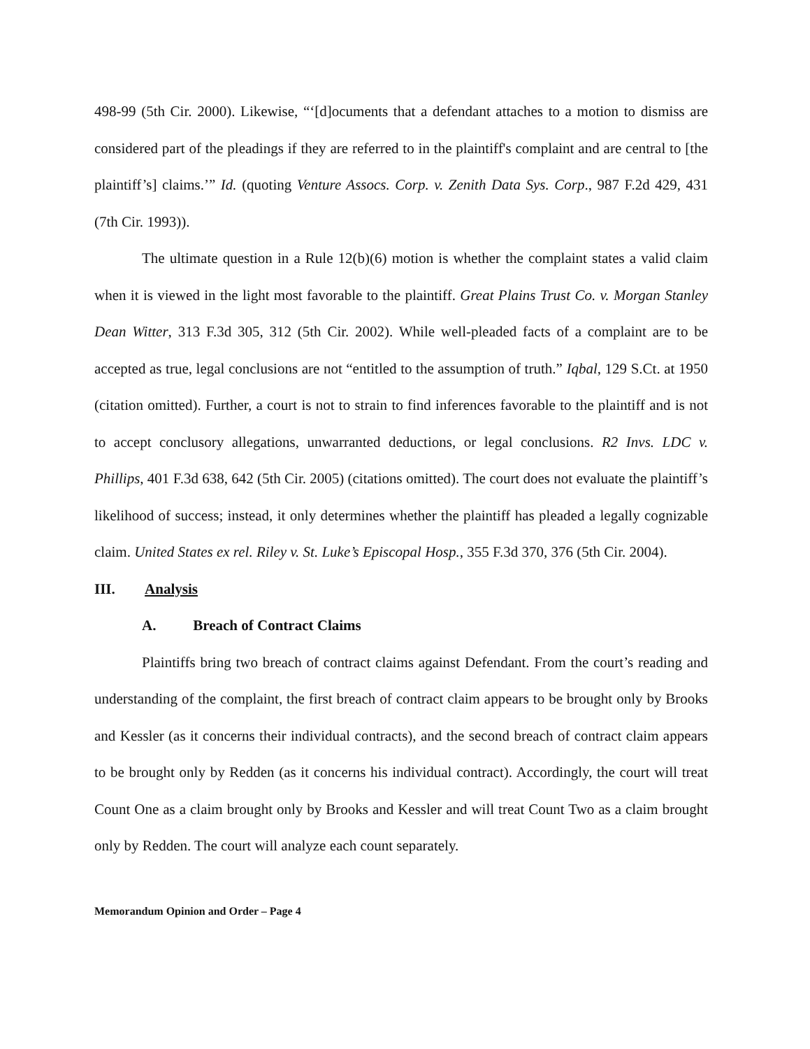498-99 (5th Cir. 2000). Likewise, “‘[d]ocuments that a defendant attaches to a motion to dismiss are considered part of the pleadings if they are referred to in the plaintiff's complaint and are central to [the plaintiff’s] claims.’” Id. (quoting Venture Assocs. Corp. v. Zenith Data Sys. Corp., 987 F.2d 429, 431 (7th Cir. 1993)).
The ultimate question in a Rule 12(b)(6) motion is whether the complaint states a valid claim when it is viewed in the light most favorable to the plaintiff. Great Plains Trust Co. v. Morgan Stanley Dean Witter, 313 F.3d 305, 312 (5th Cir. 2002). While well-pleaded facts of a complaint are to be accepted as true, legal conclusions are not “entitled to the assumption of truth.” Iqbal, 129 S.Ct. at 1950 (citation omitted). Further, a court is not to strain to find inferences favorable to the plaintiff and is not to accept conclusory allegations, unwarranted deductions, or legal conclusions. R2 Invs. LDC v. Phillips, 401 F.3d 638, 642 (5th Cir. 2005) (citations omitted). The court does not evaluate the plaintiff’s likelihood of success; instead, it only determines whether the plaintiff has pleaded a legally cognizable claim. United States ex rel. Riley v. St. Luke’s Episcopal Hosp., 355 F.3d 370, 376 (5th Cir. 2004).
III. Analysis
A. Breach of Contract Claims
Plaintiffs bring two breach of contract claims against Defendant. From the court’s reading and understanding of the complaint, the first breach of contract claim appears to be brought only by Brooks and Kessler (as it concerns their individual contracts), and the second breach of contract claim appears to be brought only by Redden (as it concerns his individual contract). Accordingly, the court will treat Count One as a claim brought only by Brooks and Kessler and will treat Count Two as a claim brought only by Redden. The court will analyze each count separately.
Memorandum Opinion and Order – Page 4